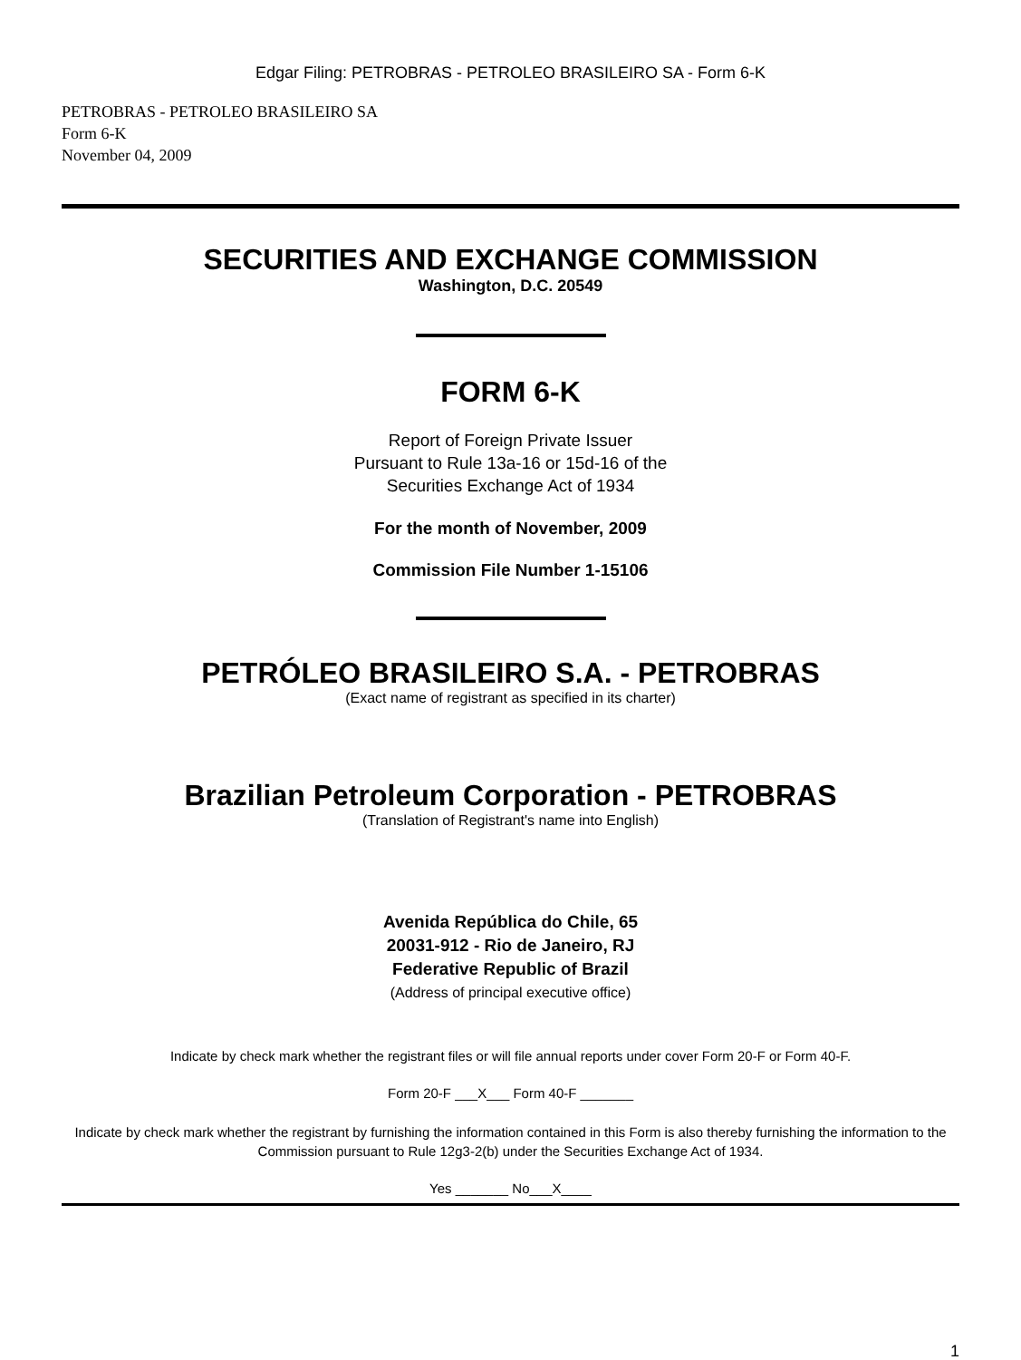Edgar Filing: PETROBRAS - PETROLEO BRASILEIRO SA - Form 6-K
PETROBRAS - PETROLEO BRASILEIRO SA
Form 6-K
November 04, 2009
SECURITIES AND EXCHANGE COMMISSION
Washington, D.C. 20549
FORM 6-K
Report of Foreign Private Issuer
Pursuant to Rule 13a-16 or 15d-16 of the
Securities Exchange Act of 1934
For the month of November, 2009
Commission File Number 1-15106
PETRÓLEO BRASILEIRO S.A. - PETROBRAS
(Exact name of registrant as specified in its charter)
Brazilian Petroleum Corporation - PETROBRAS
(Translation of Registrant's name into English)
Avenida República do Chile, 65
20031-912 - Rio de Janeiro, RJ
Federative Republic of Brazil
(Address of principal executive office)
Indicate by check mark whether the registrant files or will file annual reports under cover Form 20-F or Form 40-F.
Form 20-F ___X___ Form 40-F _______
Indicate by check mark whether the registrant by furnishing the information contained in this Form is also thereby furnishing the information to the Commission pursuant to Rule 12g3-2(b) under the Securities Exchange Act of 1934.
Yes _______ No___X____
1